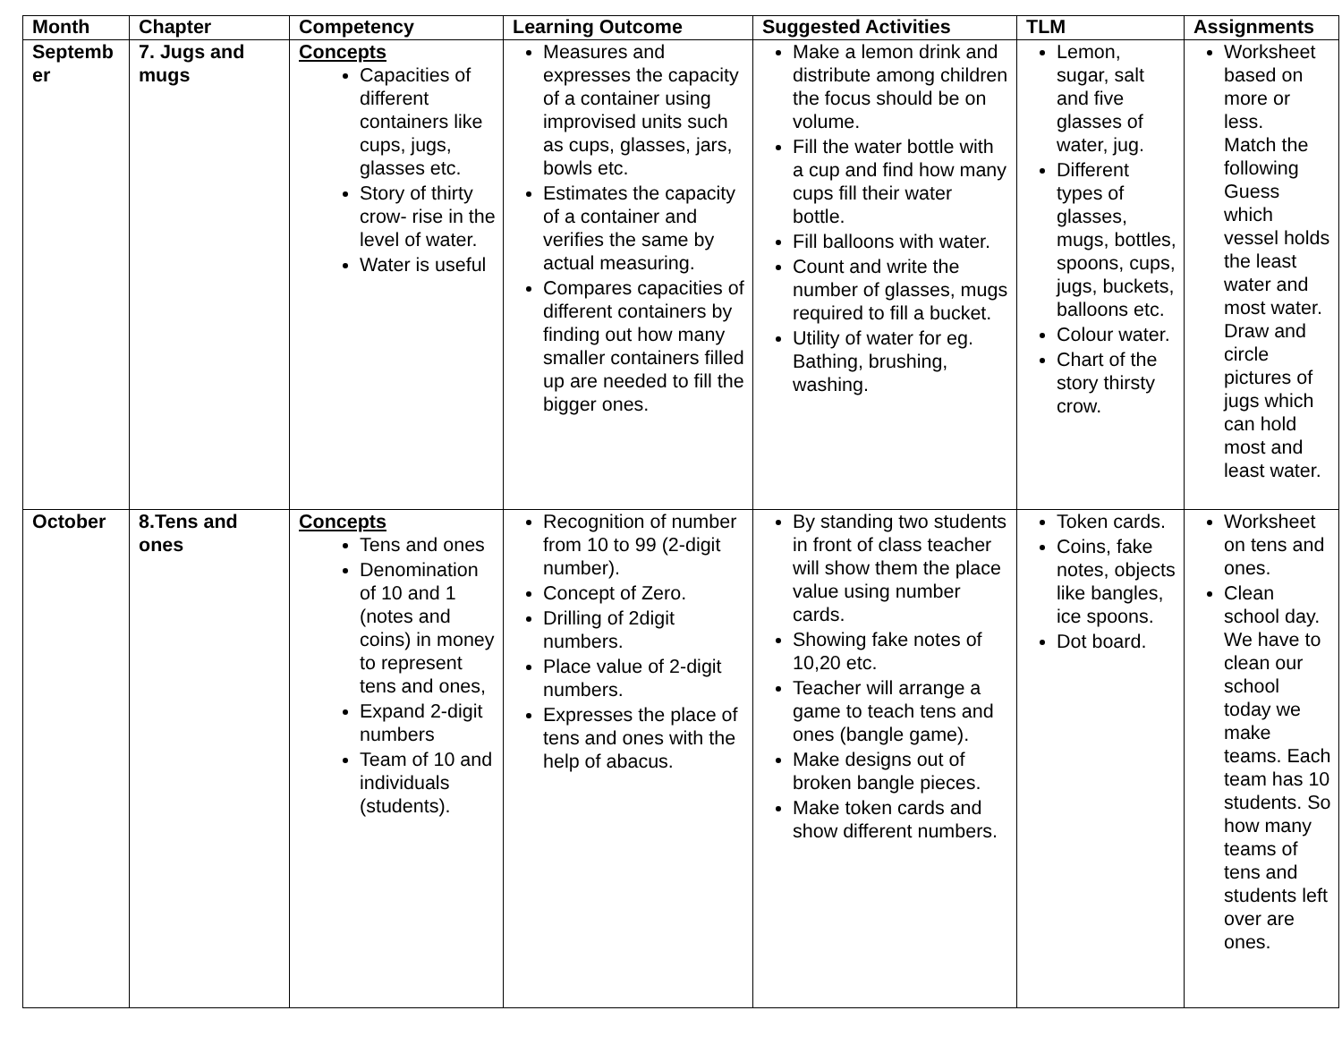| Month | Chapter | Competency | Learning Outcome | Suggested Activities | TLM | Assignments |
| --- | --- | --- | --- | --- | --- | --- |
| Septemb er | 7. Jugs and mugs | Concepts Capacities of different containers like cups, jugs, glasses etc. Story of thirty crow- rise in the level of water. Water is useful | Measures and expresses the capacity of a container using improvised units such as cups, glasses, jars, bowls etc. Estimates the capacity of a container and verifies the same by actual measuring. Compares capacities of different containers by finding out how many smaller containers filled up are needed to fill the bigger ones. | Make a lemon drink and distribute among children the focus should be on volume. Fill the water bottle with a cup and find how many cups fill their water bottle. Fill balloons with water. Count and write the number of glasses, mugs required to fill a bucket. Utility of water for eg. Bathing, brushing, washing. | Lemon, sugar, salt and five glasses of water, jug. Different types of glasses, mugs, bottles, spoons, cups, jugs, buckets, balloons etc. Colour water. Chart of the story thirsty crow. | Worksheet based on more or less. Match the following Guess which vessel holds the least water and most water. Draw and circle pictures of jugs which can hold most and least water. |
| October | 8.Tens and ones | Concepts Tens and ones Denomination of 10 and 1 (notes and coins) in money to represent tens and ones, Expand 2-digit numbers Team of 10 and individuals (students). | Recognition of number from 10 to 99 (2-digit number). Concept of Zero. Drilling of 2digit numbers. Place value of 2-digit numbers. Expresses the place of tens and ones with the help of abacus. | By standing two students in front of class teacher will show them the place value using number cards. Showing fake notes of 10,20 etc. Teacher will arrange a game to teach tens and ones (bangle game). Make designs out of broken bangle pieces. Make token cards and show different numbers. | Token cards. Coins, fake notes, objects like bangles, ice spoons. Dot board. | Worksheet on tens and ones. Clean school day. We have to clean our school today we make teams. Each team has 10 students. So how many teams of tens and students left over are ones. |